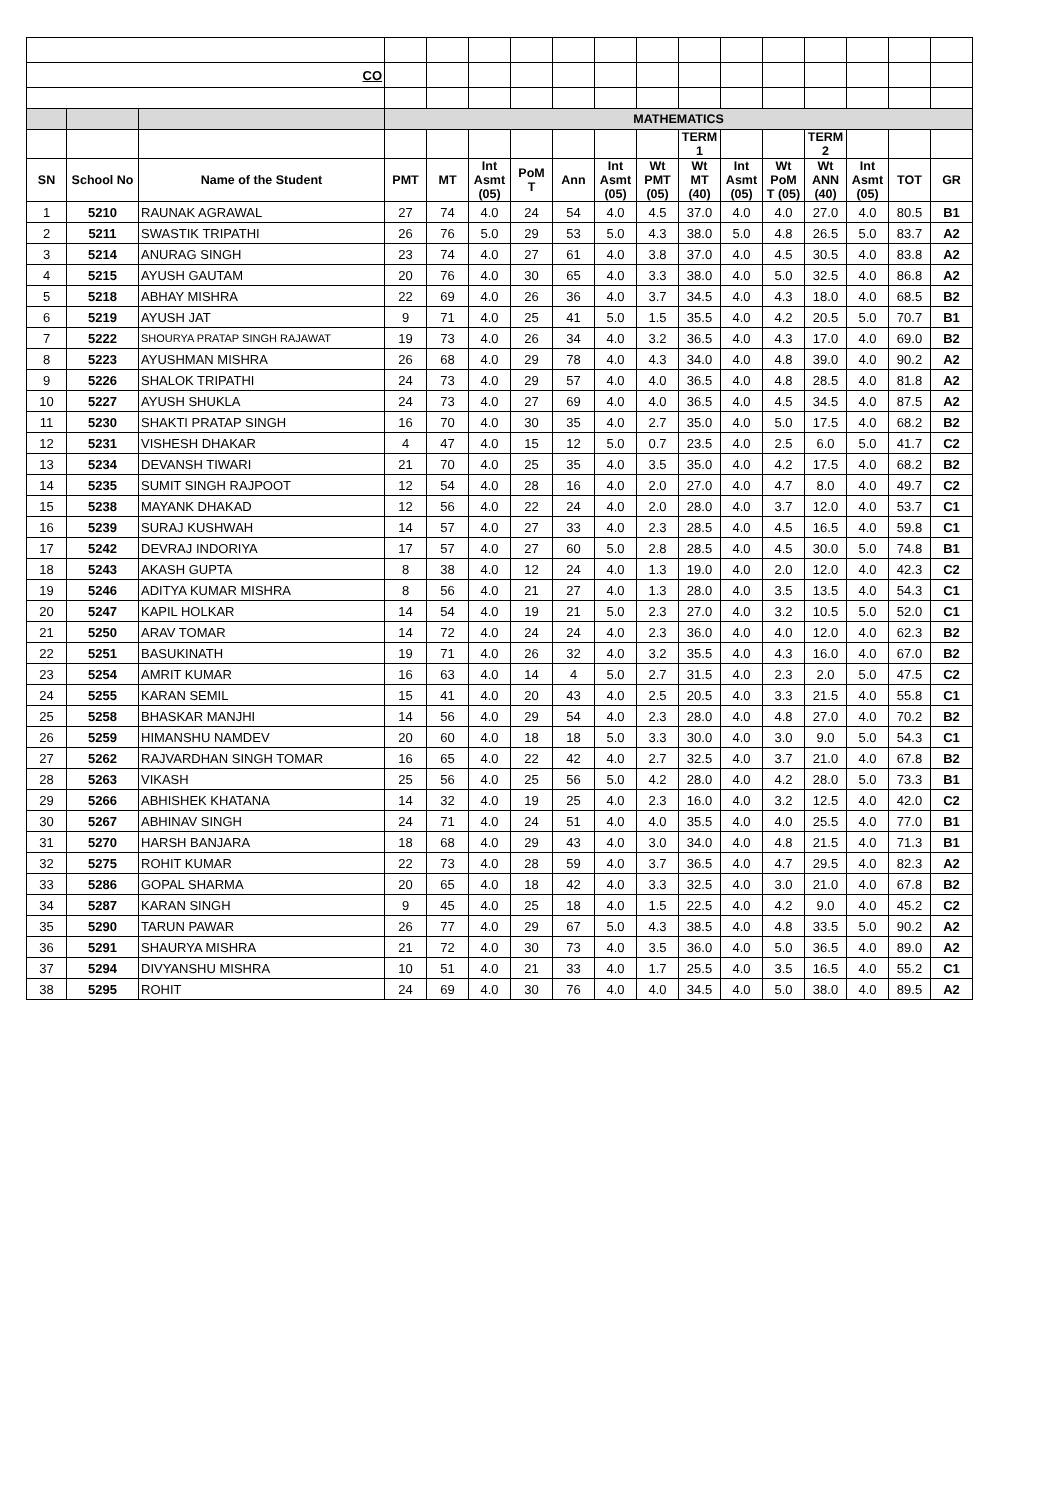| CO | | | | | | | | | | | | | | | | |
| | | | MATHEMATICS | | | | | | | | | | | | | |
| | | | | | | | | | | TERM 1 | | | TERM 2 | | | |
| SN | School No | Name of the Student | PMT | MT | Int Asmt (05) | PoM T | Ann | Int Asmt (05) | Wt PMT (05) | Wt MT (40) | Int Asmt (05) | Wt PoM T (05) | Wt ANN (40) | Int Asmt (05) | TOT | GR |
| 1 | 5210 | RAUNAK AGRAWAL | 27 | 74 | 4.0 | 24 | 54 | 4.0 | 4.5 | 37.0 | 4.0 | 4.0 | 27.0 | 4.0 | 80.5 | B1 |
| 2 | 5211 | SWASTIK TRIPATHI | 26 | 76 | 5.0 | 29 | 53 | 5.0 | 4.3 | 38.0 | 5.0 | 4.8 | 26.5 | 5.0 | 83.7 | A2 |
| 3 | 5214 | ANURAG SINGH | 23 | 74 | 4.0 | 27 | 61 | 4.0 | 3.8 | 37.0 | 4.0 | 4.5 | 30.5 | 4.0 | 83.8 | A2 |
| 4 | 5215 | AYUSH GAUTAM | 20 | 76 | 4.0 | 30 | 65 | 4.0 | 3.3 | 38.0 | 4.0 | 5.0 | 32.5 | 4.0 | 86.8 | A2 |
| 5 | 5218 | ABHAY MISHRA | 22 | 69 | 4.0 | 26 | 36 | 4.0 | 3.7 | 34.5 | 4.0 | 4.3 | 18.0 | 4.0 | 68.5 | B2 |
| 6 | 5219 | AYUSH JAT | 9 | 71 | 4.0 | 25 | 41 | 5.0 | 1.5 | 35.5 | 4.0 | 4.2 | 20.5 | 5.0 | 70.7 | B1 |
| 7 | 5222 | SHOURYA PRATAP SINGH RAJAWAT | 19 | 73 | 4.0 | 26 | 34 | 4.0 | 3.2 | 36.5 | 4.0 | 4.3 | 17.0 | 4.0 | 69.0 | B2 |
| 8 | 5223 | AYUSHMAN MISHRA | 26 | 68 | 4.0 | 29 | 78 | 4.0 | 4.3 | 34.0 | 4.0 | 4.8 | 39.0 | 4.0 | 90.2 | A2 |
| 9 | 5226 | SHALOK TRIPATHI | 24 | 73 | 4.0 | 29 | 57 | 4.0 | 4.0 | 36.5 | 4.0 | 4.8 | 28.5 | 4.0 | 81.8 | A2 |
| 10 | 5227 | AYUSH SHUKLA | 24 | 73 | 4.0 | 27 | 69 | 4.0 | 4.0 | 36.5 | 4.0 | 4.5 | 34.5 | 4.0 | 87.5 | A2 |
| 11 | 5230 | SHAKTI PRATAP SINGH | 16 | 70 | 4.0 | 30 | 35 | 4.0 | 2.7 | 35.0 | 4.0 | 5.0 | 17.5 | 4.0 | 68.2 | B2 |
| 12 | 5231 | VISHESH DHAKAR | 4 | 47 | 4.0 | 15 | 12 | 5.0 | 0.7 | 23.5 | 4.0 | 2.5 | 6.0 | 5.0 | 41.7 | C2 |
| 13 | 5234 | DEVANSH TIWARI | 21 | 70 | 4.0 | 25 | 35 | 4.0 | 3.5 | 35.0 | 4.0 | 4.2 | 17.5 | 4.0 | 68.2 | B2 |
| 14 | 5235 | SUMIT SINGH RAJPOOT | 12 | 54 | 4.0 | 28 | 16 | 4.0 | 2.0 | 27.0 | 4.0 | 4.7 | 8.0 | 4.0 | 49.7 | C2 |
| 15 | 5238 | MAYANK DHAKAD | 12 | 56 | 4.0 | 22 | 24 | 4.0 | 2.0 | 28.0 | 4.0 | 3.7 | 12.0 | 4.0 | 53.7 | C1 |
| 16 | 5239 | SURAJ KUSHWAH | 14 | 57 | 4.0 | 27 | 33 | 4.0 | 2.3 | 28.5 | 4.0 | 4.5 | 16.5 | 4.0 | 59.8 | C1 |
| 17 | 5242 | DEVRAJ INDORIYA | 17 | 57 | 4.0 | 27 | 60 | 5.0 | 2.8 | 28.5 | 4.0 | 4.5 | 30.0 | 5.0 | 74.8 | B1 |
| 18 | 5243 | AKASH GUPTA | 8 | 38 | 4.0 | 12 | 24 | 4.0 | 1.3 | 19.0 | 4.0 | 2.0 | 12.0 | 4.0 | 42.3 | C2 |
| 19 | 5246 | ADITYA KUMAR MISHRA | 8 | 56 | 4.0 | 21 | 27 | 4.0 | 1.3 | 28.0 | 4.0 | 3.5 | 13.5 | 4.0 | 54.3 | C1 |
| 20 | 5247 | KAPIL HOLKAR | 14 | 54 | 4.0 | 19 | 21 | 5.0 | 2.3 | 27.0 | 4.0 | 3.2 | 10.5 | 5.0 | 52.0 | C1 |
| 21 | 5250 | ARAV TOMAR | 14 | 72 | 4.0 | 24 | 24 | 4.0 | 2.3 | 36.0 | 4.0 | 4.0 | 12.0 | 4.0 | 62.3 | B2 |
| 22 | 5251 | BASUKINATH | 19 | 71 | 4.0 | 26 | 32 | 4.0 | 3.2 | 35.5 | 4.0 | 4.3 | 16.0 | 4.0 | 67.0 | B2 |
| 23 | 5254 | AMRIT KUMAR | 16 | 63 | 4.0 | 14 | 4 | 5.0 | 2.7 | 31.5 | 4.0 | 2.3 | 2.0 | 5.0 | 47.5 | C2 |
| 24 | 5255 | KARAN SEMIL | 15 | 41 | 4.0 | 20 | 43 | 4.0 | 2.5 | 20.5 | 4.0 | 3.3 | 21.5 | 4.0 | 55.8 | C1 |
| 25 | 5258 | BHASKAR MANJHI | 14 | 56 | 4.0 | 29 | 54 | 4.0 | 2.3 | 28.0 | 4.0 | 4.8 | 27.0 | 4.0 | 70.2 | B2 |
| 26 | 5259 | HIMANSHU NAMDEV | 20 | 60 | 4.0 | 18 | 18 | 5.0 | 3.3 | 30.0 | 4.0 | 3.0 | 9.0 | 5.0 | 54.3 | C1 |
| 27 | 5262 | RAJVARDHAN SINGH TOMAR | 16 | 65 | 4.0 | 22 | 42 | 4.0 | 2.7 | 32.5 | 4.0 | 3.7 | 21.0 | 4.0 | 67.8 | B2 |
| 28 | 5263 | VIKASH | 25 | 56 | 4.0 | 25 | 56 | 5.0 | 4.2 | 28.0 | 4.0 | 4.2 | 28.0 | 5.0 | 73.3 | B1 |
| 29 | 5266 | ABHISHEK KHATANA | 14 | 32 | 4.0 | 19 | 25 | 4.0 | 2.3 | 16.0 | 4.0 | 3.2 | 12.5 | 4.0 | 42.0 | C2 |
| 30 | 5267 | ABHINAV SINGH | 24 | 71 | 4.0 | 24 | 51 | 4.0 | 4.0 | 35.5 | 4.0 | 4.0 | 25.5 | 4.0 | 77.0 | B1 |
| 31 | 5270 | HARSH BANJARA | 18 | 68 | 4.0 | 29 | 43 | 4.0 | 3.0 | 34.0 | 4.0 | 4.8 | 21.5 | 4.0 | 71.3 | B1 |
| 32 | 5275 | ROHIT KUMAR | 22 | 73 | 4.0 | 28 | 59 | 4.0 | 3.7 | 36.5 | 4.0 | 4.7 | 29.5 | 4.0 | 82.3 | A2 |
| 33 | 5286 | GOPAL SHARMA | 20 | 65 | 4.0 | 18 | 42 | 4.0 | 3.3 | 32.5 | 4.0 | 3.0 | 21.0 | 4.0 | 67.8 | B2 |
| 34 | 5287 | KARAN SINGH | 9 | 45 | 4.0 | 25 | 18 | 4.0 | 1.5 | 22.5 | 4.0 | 4.2 | 9.0 | 4.0 | 45.2 | C2 |
| 35 | 5290 | TARUN PAWAR | 26 | 77 | 4.0 | 29 | 67 | 5.0 | 4.3 | 38.5 | 4.0 | 4.8 | 33.5 | 5.0 | 90.2 | A2 |
| 36 | 5291 | SHAURYA MISHRA | 21 | 72 | 4.0 | 30 | 73 | 4.0 | 3.5 | 36.0 | 4.0 | 5.0 | 36.5 | 4.0 | 89.0 | A2 |
| 37 | 5294 | DIVYANSHU MISHRA | 10 | 51 | 4.0 | 21 | 33 | 4.0 | 1.7 | 25.5 | 4.0 | 3.5 | 16.5 | 4.0 | 55.2 | C1 |
| 38 | 5295 | ROHIT | 24 | 69 | 4.0 | 30 | 76 | 4.0 | 4.0 | 34.5 | 4.0 | 5.0 | 38.0 | 4.0 | 89.5 | A2 |